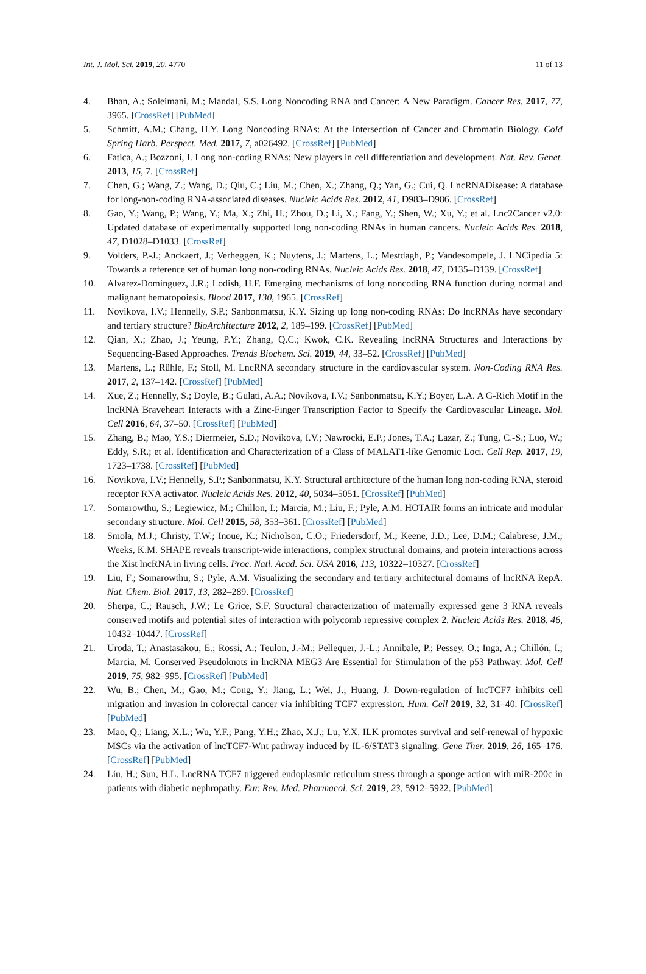Int. J. Mol. Sci. 2019, 20, 4770 11 of 13
4. Bhan, A.; Soleimani, M.; Mandal, S.S. Long Noncoding RNA and Cancer: A New Paradigm. Cancer Res. 2017, 77, 3965. [CrossRef] [PubMed]
5. Schmitt, A.M.; Chang, H.Y. Long Noncoding RNAs: At the Intersection of Cancer and Chromatin Biology. Cold Spring Harb. Perspect. Med. 2017, 7, a026492. [CrossRef] [PubMed]
6. Fatica, A.; Bozzoni, I. Long non-coding RNAs: New players in cell differentiation and development. Nat. Rev. Genet. 2013, 15, 7. [CrossRef]
7. Chen, G.; Wang, Z.; Wang, D.; Qiu, C.; Liu, M.; Chen, X.; Zhang, Q.; Yan, G.; Cui, Q. LncRNADisease: A database for long-non-coding RNA-associated diseases. Nucleic Acids Res. 2012, 41, D983–D986. [CrossRef]
8. Gao, Y.; Wang, P.; Wang, Y.; Ma, X.; Zhi, H.; Zhou, D.; Li, X.; Fang, Y.; Shen, W.; Xu, Y.; et al. Lnc2Cancer v2.0: Updated database of experimentally supported long non-coding RNAs in human cancers. Nucleic Acids Res. 2018, 47, D1028–D1033. [CrossRef]
9. Volders, P.-J.; Anckaert, J.; Verheggen, K.; Nuytens, J.; Martens, L.; Mestdagh, P.; Vandesompele, J. LNCipedia 5: Towards a reference set of human long non-coding RNAs. Nucleic Acids Res. 2018, 47, D135–D139. [CrossRef]
10. Alvarez-Dominguez, J.R.; Lodish, H.F. Emerging mechanisms of long noncoding RNA function during normal and malignant hematopoiesis. Blood 2017, 130, 1965. [CrossRef]
11. Novikova, I.V.; Hennelly, S.P.; Sanbonmatsu, K.Y. Sizing up long non-coding RNAs: Do lncRNAs have secondary and tertiary structure? BioArchitecture 2012, 2, 189–199. [CrossRef] [PubMed]
12. Qian, X.; Zhao, J.; Yeung, P.Y.; Zhang, Q.C.; Kwok, C.K. Revealing lncRNA Structures and Interactions by Sequencing-Based Approaches. Trends Biochem. Sci. 2019, 44, 33–52. [CrossRef] [PubMed]
13. Martens, L.; Rühle, F.; Stoll, M. LncRNA secondary structure in the cardiovascular system. Non-Coding RNA Res. 2017, 2, 137–142. [CrossRef] [PubMed]
14. Xue, Z.; Hennelly, S.; Doyle, B.; Gulati, A.A.; Novikova, I.V.; Sanbonmatsu, K.Y.; Boyer, L.A. A G-Rich Motif in the lncRNA Braveheart Interacts with a Zinc-Finger Transcription Factor to Specify the Cardiovascular Lineage. Mol. Cell 2016, 64, 37–50. [CrossRef] [PubMed]
15. Zhang, B.; Mao, Y.S.; Diermeier, S.D.; Novikova, I.V.; Nawrocki, E.P.; Jones, T.A.; Lazar, Z.; Tung, C.-S.; Luo, W.; Eddy, S.R.; et al. Identification and Characterization of a Class of MALAT1-like Genomic Loci. Cell Rep. 2017, 19, 1723–1738. [CrossRef] [PubMed]
16. Novikova, I.V.; Hennelly, S.P.; Sanbonmatsu, K.Y. Structural architecture of the human long non-coding RNA, steroid receptor RNA activator. Nucleic Acids Res. 2012, 40, 5034–5051. [CrossRef] [PubMed]
17. Somarowthu, S.; Legiewicz, M.; Chillon, I.; Marcia, M.; Liu, F.; Pyle, A.M. HOTAIR forms an intricate and modular secondary structure. Mol. Cell 2015, 58, 353–361. [CrossRef] [PubMed]
18. Smola, M.J.; Christy, T.W.; Inoue, K.; Nicholson, C.O.; Friedersdorf, M.; Keene, J.D.; Lee, D.M.; Calabrese, J.M.; Weeks, K.M. SHAPE reveals transcript-wide interactions, complex structural domains, and protein interactions across the Xist lncRNA in living cells. Proc. Natl. Acad. Sci. USA 2016, 113, 10322–10327. [CrossRef]
19. Liu, F.; Somarowthu, S.; Pyle, A.M. Visualizing the secondary and tertiary architectural domains of lncRNA RepA. Nat. Chem. Biol. 2017, 13, 282–289. [CrossRef]
20. Sherpa, C.; Rausch, J.W.; Le Grice, S.F. Structural characterization of maternally expressed gene 3 RNA reveals conserved motifs and potential sites of interaction with polycomb repressive complex 2. Nucleic Acids Res. 2018, 46, 10432–10447. [CrossRef]
21. Uroda, T.; Anastasakou, E.; Rossi, A.; Teulon, J.-M.; Pellequer, J.-L.; Annibale, P.; Pessey, O.; Inga, A.; Chillón, I.; Marcia, M. Conserved Pseudoknots in lncRNA MEG3 Are Essential for Stimulation of the p53 Pathway. Mol. Cell 2019, 75, 982–995. [CrossRef] [PubMed]
22. Wu, B.; Chen, M.; Gao, M.; Cong, Y.; Jiang, L.; Wei, J.; Huang, J. Down-regulation of lncTCF7 inhibits cell migration and invasion in colorectal cancer via inhibiting TCF7 expression. Hum. Cell 2019, 32, 31–40. [CrossRef] [PubMed]
23. Mao, Q.; Liang, X.L.; Wu, Y.F.; Pang, Y.H.; Zhao, X.J.; Lu, Y.X. ILK promotes survival and self-renewal of hypoxic MSCs via the activation of lncTCF7-Wnt pathway induced by IL-6/STAT3 signaling. Gene Ther. 2019, 26, 165–176. [CrossRef] [PubMed]
24. Liu, H.; Sun, H.L. LncRNA TCF7 triggered endoplasmic reticulum stress through a sponge action with miR-200c in patients with diabetic nephropathy. Eur. Rev. Med. Pharmacol. Sci. 2019, 23, 5912–5922. [PubMed]